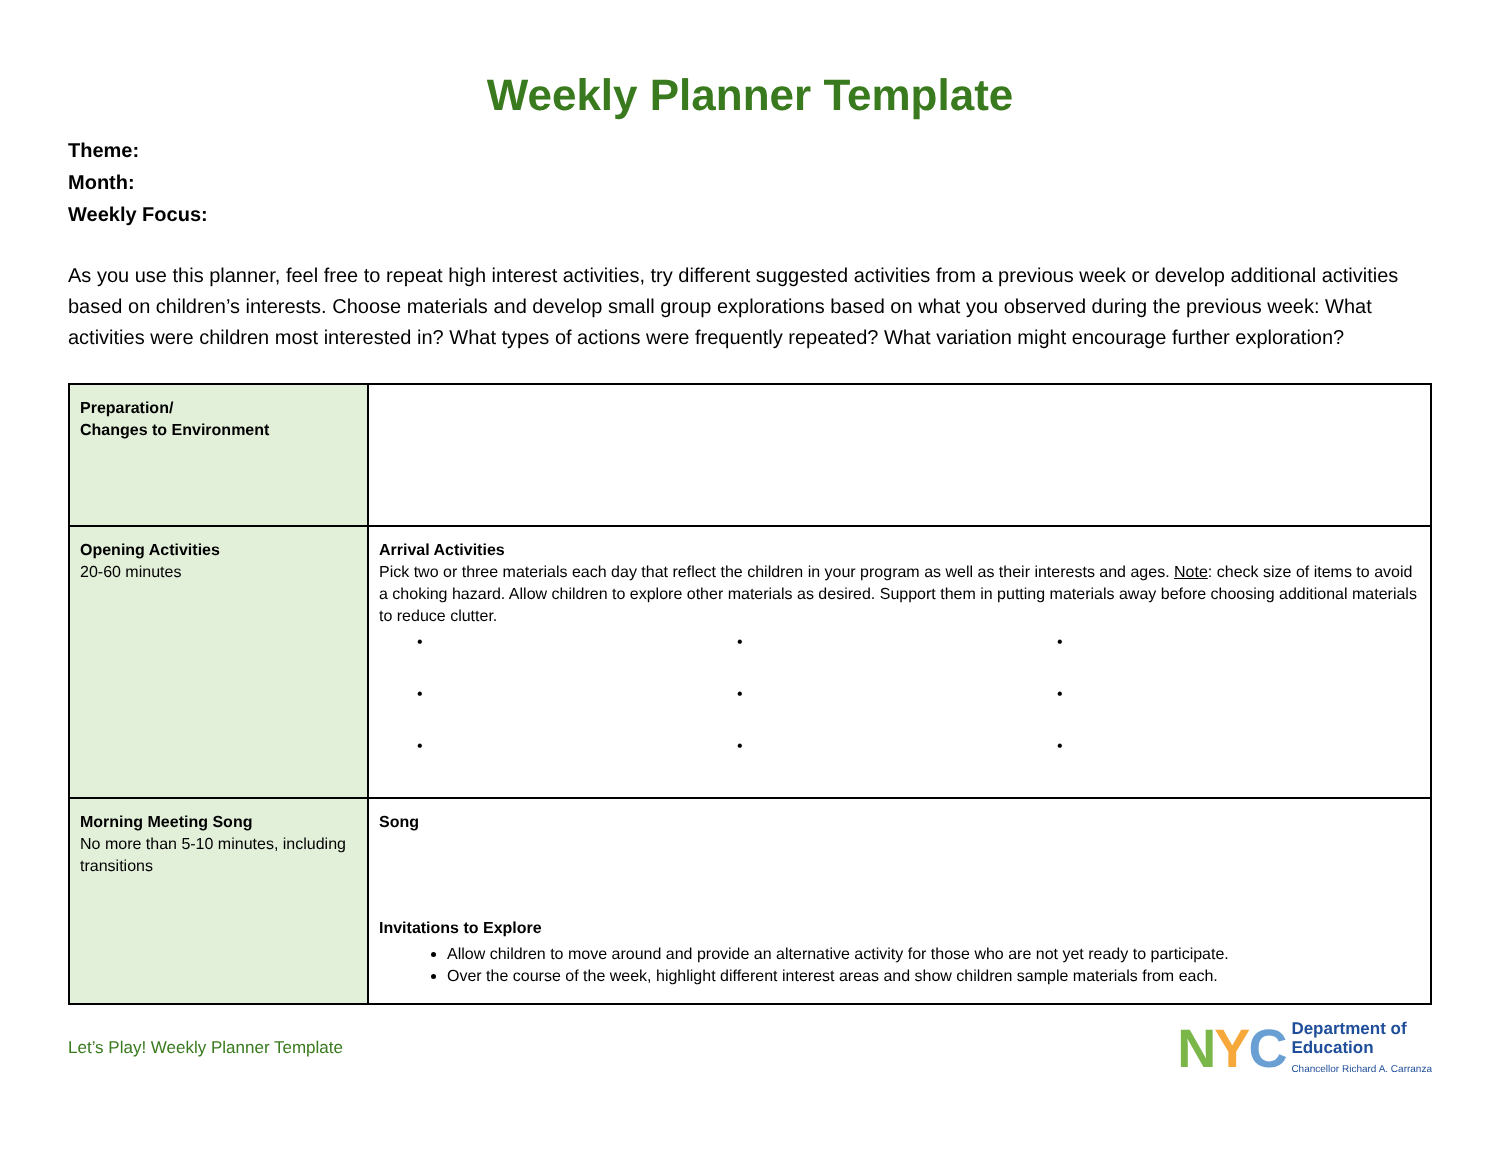Weekly Planner Template
Theme:
Month:
Weekly Focus:
As you use this planner, feel free to repeat high interest activities, try different suggested activities from a previous week or develop additional activities based on children’s interests. Choose materials and develop small group explorations based on what you observed during the previous week: What activities were children most interested in? What types of actions were frequently repeated? What variation might encourage further exploration?
| Preparation/ Changes to Environment | |
| Opening Activities 20-60 minutes | Arrival Activities Pick two or three materials each day that reflect the children in your program as well as their interests and ages. Note : check size of items to avoid a choking hazard. Allow children to explore other materials as desired. Support them in putting materials away before choosing additional materials to reduce clutter. • • • • • • • • • |
| Morning Meeting Song No more than 5-10 minutes, including transitions | Song Invitations to Explore Allow children to move around and provide an alternative activity for those who are not yet ready to participate. Over the course of the week, highlight different interest areas and show children sample materials from each. |
Let’s Play! Weekly Planner Template
NYC
Department of
Education
Chancellor Richard A. Carranza